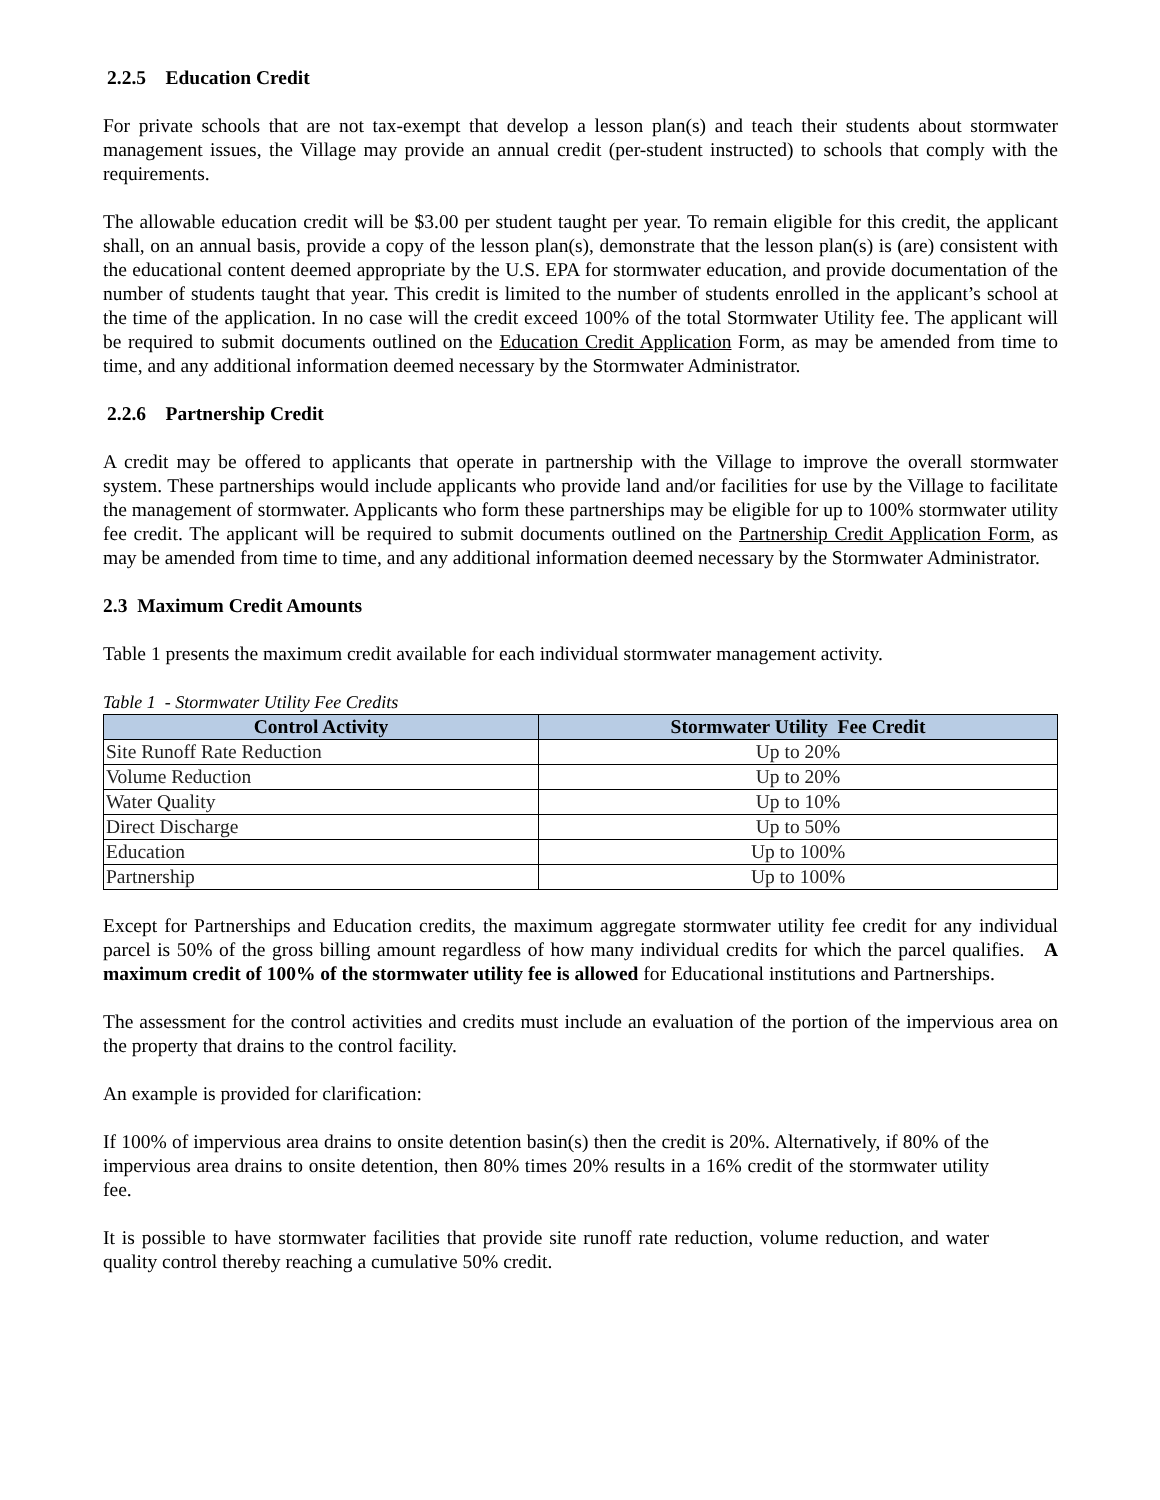2.2.5 Education Credit
For private schools that are not tax-exempt that develop a lesson plan(s) and teach their students about stormwater management issues, the Village may provide an annual credit (per-student instructed) to schools that comply with the requirements.
The allowable education credit will be $3.00 per student taught per year. To remain eligible for this credit, the applicant shall, on an annual basis, provide a copy of the lesson plan(s), demonstrate that the lesson plan(s) is (are) consistent with the educational content deemed appropriate by the U.S. EPA for stormwater education, and provide documentation of the number of students taught that year. This credit is limited to the number of students enrolled in the applicant’s school at the time of the application. In no case will the credit exceed 100% of the total Stormwater Utility fee. The applicant will be required to submit documents outlined on the Education Credit Application Form, as may be amended from time to time, and any additional information deemed necessary by the Stormwater Administrator.
2.2.6 Partnership Credit
A credit may be offered to applicants that operate in partnership with the Village to improve the overall stormwater system. These partnerships would include applicants who provide land and/or facilities for use by the Village to facilitate the management of stormwater. Applicants who form these partnerships may be eligible for up to 100% stormwater utility fee credit. The applicant will be required to submit documents outlined on the Partnership Credit Application Form, as may be amended from time to time, and any additional information deemed necessary by the Stormwater Administrator.
2.3 Maximum Credit Amounts
Table 1 presents the maximum credit available for each individual stormwater management activity.
Table 1 - Stormwater Utility Fee Credits
| Control Activity | Stormwater Utility Fee Credit |
| --- | --- |
| Site Runoff Rate Reduction | Up to 20% |
| Volume Reduction | Up to 20% |
| Water Quality | Up to 10% |
| Direct Discharge | Up to 50% |
| Education | Up to 100% |
| Partnership | Up to 100% |
Except for Partnerships and Education credits, the maximum aggregate stormwater utility fee credit for any individual parcel is 50% of the gross billing amount regardless of how many individual credits for which the parcel qualifies. A maximum credit of 100% of the stormwater utility fee is allowed for Educational institutions and Partnerships.
The assessment for the control activities and credits must include an evaluation of the portion of the impervious area on the property that drains to the control facility.
An example is provided for clarification:
If 100% of impervious area drains to onsite detention basin(s) then the credit is 20%. Alternatively, if 80% of the impervious area drains to onsite detention, then 80% times 20% results in a 16% credit of the stormwater utility fee.
It is possible to have stormwater facilities that provide site runoff rate reduction, volume reduction, and water quality control thereby reaching a cumulative 50% credit.